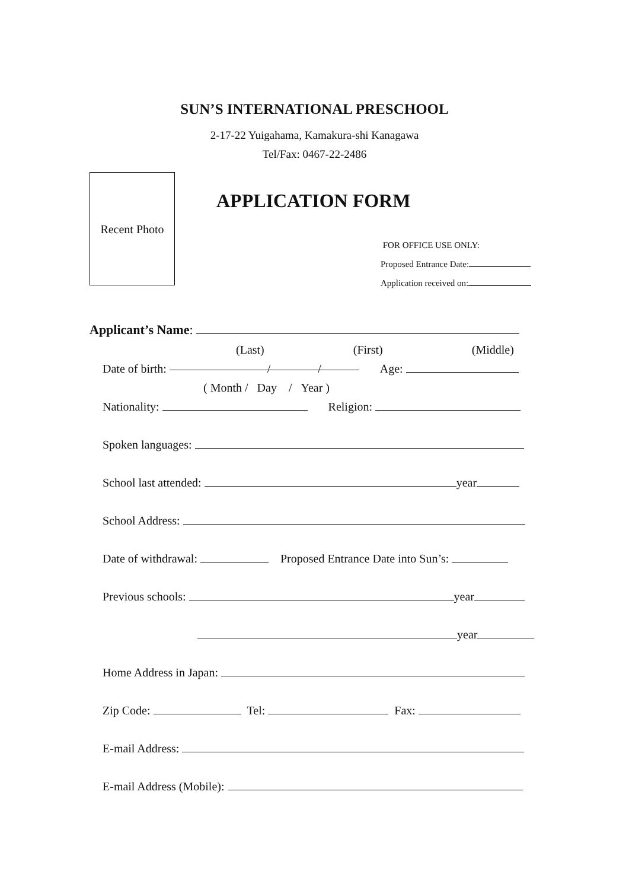SUN’S INTERNATIONAL PRESCHOOL
2-17-22 Yuigahama, Kamakura-shi Kanagawa
Tel/Fax: 0467-22-2486
Recent Photo
APPLICATION FORM
FOR OFFICE USE ONLY:
Proposed Entrance Date:
Application received on:
Applicant’s Name:
(Last) (First) (Middle)
Date of birth: / / Age:
( Month / Day / Year )
Nationality: Religion:
Spoken languages:
School last attended: year
School Address:
Date of withdrawal: Proposed Entrance Date into Sun’s:
Previous schools: year
year
Home Address in Japan:
Zip Code: Tel: Fax:
E-mail Address:
E-mail Address (Mobile):